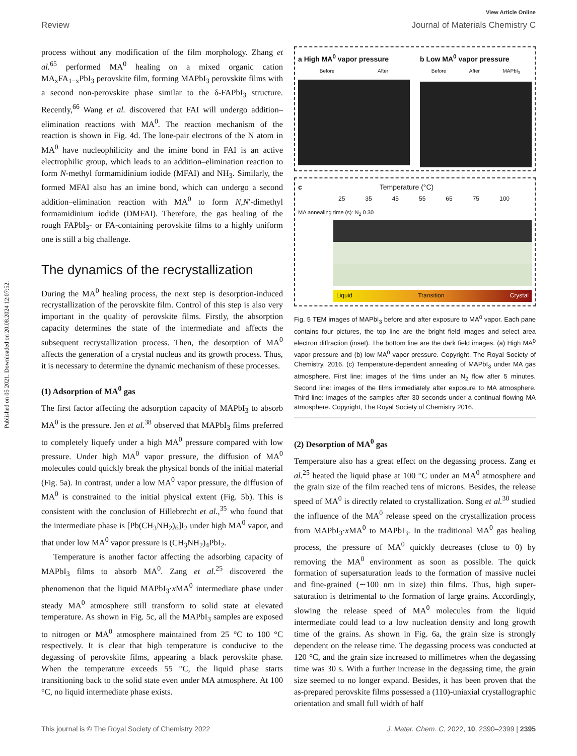Published on 05 2021. Downloaded on 20.08.2024 12:07:52.
View Article Online
Review Journal of Materials Chemistry C
process without any modification of the film morphology. Zhang et al.<sup>65</sup> performed MA<sup>0</sup> healing on a mixed organic cation MA<sub>x</sub>FA<sub>1−x</sub>PbI<sub>3</sub> perovskite film, forming MAPbI<sub>3</sub> perovskite films with a second non-perovskite phase similar to the δ-FAPbI<sub>3</sub> structure. Recently,<sup>66</sup> Wang et al. discovered that FAI will undergo addition–elimination reactions with MA<sup>0</sup>. The reaction mechanism of the reaction is shown in Fig. 4d. The lone-pair electrons of the N atom in MA<sup>0</sup> have nucleophilicity and the imine bond in FAI is an active electrophilic group, which leads to an addition–elimination reaction to form N-methyl formamidinium iodide (MFAI) and NH<sub>3</sub>. Similarly, the formed MFAI also has an imine bond, which can undergo a second addition–elimination reaction with MA<sup>0</sup> to form N,N′-dimethyl formamidinium iodide (DMFAI). Therefore, the gas healing of the rough FAPbI<sub>3</sub>- or FA-containing perovskite films to a highly uniform one is still a big challenge.
The dynamics of the recrystallization
During the MA<sup>0</sup> healing process, the next step is desorption-induced recrystallization of the perovskite film. Control of this step is also very important in the quality of perovskite films. Firstly, the absorption capacity determines the state of the intermediate and affects the subsequent recrystallization process. Then, the desorption of MA<sup>0</sup> affects the generation of a crystal nucleus and its growth process. Thus, it is necessary to determine the dynamic mechanism of these processes.
(1) Adsorption of MA<sup>0</sup> gas
The first factor affecting the adsorption capacity of MAPbI<sub>3</sub> to absorb MA<sup>0</sup> is the pressure. Jen et al.<sup>38</sup> observed that MAPbI<sub>3</sub> films preferred to completely liquefy under a high MA<sup>0</sup> pressure compared with low pressure. Under high MA<sup>0</sup> vapor pressure, the diffusion of MA<sup>0</sup> molecules could quickly break the physical bonds of the initial material (Fig. 5a). In contrast, under a low MA<sup>0</sup> vapor pressure, the diffusion of MA<sup>0</sup> is constrained to the initial physical extent (Fig. 5b). This is consistent with the conclusion of Hillebrecht et al.,<sup>35</sup> who found that the intermediate phase is [Pb(CH<sub>3</sub>NH<sub>2</sub>)<sub>6</sub>]I<sub>2</sub> under high MA<sup>0</sup> vapor, and that under low MA<sup>0</sup> vapor pressure is (CH<sub>3</sub>NH<sub>2</sub>)<sub>4</sub>PbI<sub>2</sub>.
Temperature is another factor affecting the adsorbing capacity of MAPbI<sub>3</sub> films to absorb MA<sup>0</sup>. Zang et al.<sup>25</sup> discovered the phenomenon that the liquid MAPbI<sub>3</sub>·x MA<sup>0</sup> intermediate phase under steady MA<sup>0</sup> atmosphere still transform to solid state at elevated temperature. As shown in Fig. 5c, all the MAPbI<sub>3</sub> samples are exposed to nitrogen or MA<sup>0</sup> atmosphere maintained from 25 °C to 100 °C respectively. It is clear that high temperature is conducive to the degassing of perovskite films, appearing a black perovskite phase. When the temperature exceeds 55 °C, the liquid phase starts transitioning back to the solid state even under MA atmosphere. At 100 °C, no liquid intermediate phase exists.
a High MA<sup>0</sup> vapor pressure
Before After
b Low MA<sup>0</sup> vapor pressure
Before After MAPbI<sub>3</sub>
c Temperature (°C)
25 35 45 55 65 75 100
MA annealing time (s): N<sub>2</sub> 0 30
Liquid Transition Crystal
Fig. 5 TEM images of MAPbI<sub>3</sub> before and after exposure to MA<sup>0</sup> vapor. Each pane contains four pictures, the top line are the bright field images and select area electron diffraction (inset). The bottom line are the dark field images. (a) High MA<sup>0</sup> vapor pressure and (b) low MA<sup>0</sup> vapor pressure. Copyright, The Royal Society of Chemistry, 2016. (c) Temperature-dependent annealing of MAPbI<sub>3</sub> under MA gas atmosphere. First line: images of the films under an N<sub>2</sub> flow after 5 minutes. Second line: images of the films immediately after exposure to MA atmosphere. Third line: images of the samples after 30 seconds under a continual flowing MA atmosphere. Copyright, The Royal Society of Chemistry 2016.
(2) Desorption of MA<sup>0</sup> gas
Temperature also has a great effect on the degassing process. Zang et al.<sup>25</sup> heated the liquid phase at 100 °C under an MA<sup>0</sup> atmosphere and the grain size of the film reached tens of microns. Besides, the release speed of MA<sup>0</sup> is directly related to crystallization. Song et al.<sup>30</sup> studied the influence of the MA<sup>0</sup> release speed on the crystallization process from MAPbI<sub>3</sub>·x MA<sup>0</sup> to MAPbI<sub>3</sub>. In the traditional MA<sup>0</sup> gas healing process, the pressure of MA<sup>0</sup> quickly decreases (close to 0) by removing the MA<sup>0</sup> environment as soon as possible. The quick formation of supersaturation leads to the formation of massive nuclei and fine-grained (∼100 nm in size) thin films. Thus, high super-saturation is detrimental to the formation of large grains. Accordingly, slowing the release speed of MA<sup>0</sup> molecules from the liquid intermediate could lead to a low nucleation density and long growth time of the grains. As shown in Fig. 6a, the grain size is strongly dependent on the release time. The degassing process was conducted at 120 °C, and the grain size increased to millimetres when the degassing time was 30 s. With a further increase in the degassing time, the grain size seemed to no longer expand. Besides, it has been proven that the as-prepared perovskite films possessed a (110)-uniaxial crystallographic orientation and small full width of half
This journal is © The Royal Society of Chemistry 2022 J. Mater. Chem. C, 2022, 10, 2390–2399 | 2395